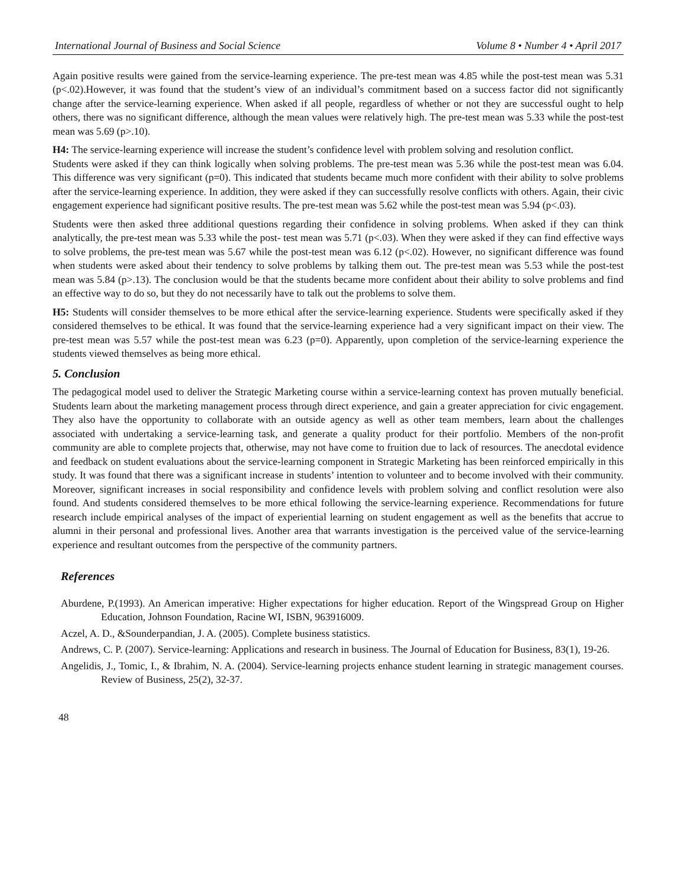International Journal of Business and Social Science Volume 8 • Number 4 • April 2017
Again positive results were gained from the service-learning experience. The pre-test mean was 4.85 while the post-test mean was 5.31 (p<.02).However, it was found that the student’s view of an individual’s commitment based on a success factor did not significantly change after the service-learning experience. When asked if all people, regardless of whether or not they are successful ought to help others, there was no significant difference, although the mean values were relatively high. The pre-test mean was 5.33 while the post-test mean was 5.69 (p>.10).
H4: The service-learning experience will increase the student’s confidence level with problem solving and resolution conflict.
Students were asked if they can think logically when solving problems. The pre-test mean was 5.36 while the post-test mean was 6.04. This difference was very significant (p=0). This indicated that students became much more confident with their ability to solve problems after the service-learning experience. In addition, they were asked if they can successfully resolve conflicts with others. Again, their civic engagement experience had significant positive results. The pre-test mean was 5.62 while the post-test mean was 5.94 (p<.03).
Students were then asked three additional questions regarding their confidence in solving problems. When asked if they can think analytically, the pre-test mean was 5.33 while the post- test mean was 5.71 (p<.03). When they were asked if they can find effective ways to solve problems, the pre-test mean was 5.67 while the post-test mean was 6.12 (p<.02). However, no significant difference was found when students were asked about their tendency to solve problems by talking them out. The pre-test mean was 5.53 while the post-test mean was 5.84 (p>.13). The conclusion would be that the students became more confident about their ability to solve problems and find an effective way to do so, but they do not necessarily have to talk out the problems to solve them.
H5: Students will consider themselves to be more ethical after the service-learning experience. Students were specifically asked if they considered themselves to be ethical. It was found that the service-learning experience had a very significant impact on their view. The pre-test mean was 5.57 while the post-test mean was 6.23 (p=0). Apparently, upon completion of the service-learning experience the students viewed themselves as being more ethical.
5. Conclusion
The pedagogical model used to deliver the Strategic Marketing course within a service-learning context has proven mutually beneficial. Students learn about the marketing management process through direct experience, and gain a greater appreciation for civic engagement. They also have the opportunity to collaborate with an outside agency as well as other team members, learn about the challenges associated with undertaking a service-learning task, and generate a quality product for their portfolio. Members of the non-profit community are able to complete projects that, otherwise, may not have come to fruition due to lack of resources. The anecdotal evidence and feedback on student evaluations about the service-learning component in Strategic Marketing has been reinforced empirically in this study. It was found that there was a significant increase in students’ intention to volunteer and to become involved with their community. Moreover, significant increases in social responsibility and confidence levels with problem solving and conflict resolution were also found. And students considered themselves to be more ethical following the service-learning experience. Recommendations for future research include empirical analyses of the impact of experiential learning on student engagement as well as the benefits that accrue to alumni in their personal and professional lives. Another area that warrants investigation is the perceived value of the service-learning experience and resultant outcomes from the perspective of the community partners.
References
Aburdene, P.(1993). An American imperative: Higher expectations for higher education. Report of the Wingspread Group on Higher Education, Johnson Foundation, Racine WI, ISBN, 963916009.
Aczel, A. D., &Sounderpandian, J. A. (2005). Complete business statistics.
Andrews, C. P. (2007). Service-learning: Applications and research in business. The Journal of Education for Business, 83(1), 19-26.
Angelidis, J., Tomic, I., & Ibrahim, N. A. (2004). Service-learning projects enhance student learning in strategic management courses. Review of Business, 25(2), 32-37.
48